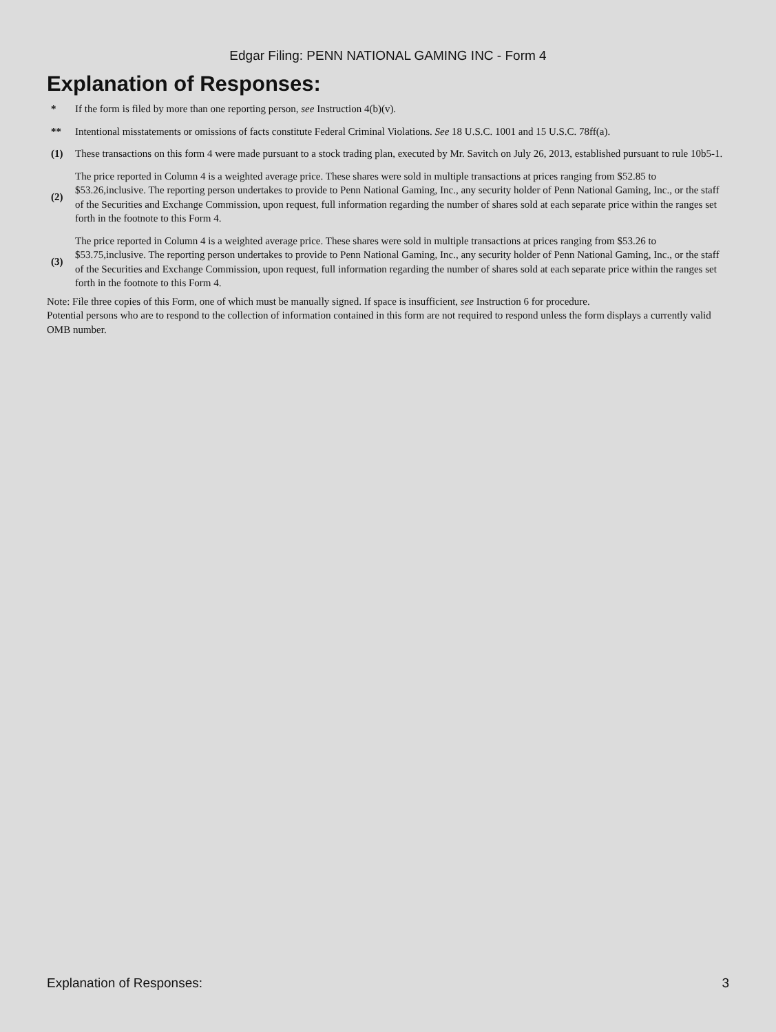Edgar Filing: PENN NATIONAL GAMING INC - Form 4
Explanation of Responses:
| * | If the form is filed by more than one reporting person, see Instruction 4(b)(v). |
| ** | Intentional misstatements or omissions of facts constitute Federal Criminal Violations. See 18 U.S.C. 1001 and 15 U.S.C. 78ff(a). |
| (1) | These transactions on this form 4 were made pursuant to a stock trading plan, executed by Mr. Savitch on July 26, 2013, established pursuant to rule 10b5-1. |
| (2) | The price reported in Column 4 is a weighted average price. These shares were sold in multiple transactions at prices ranging from $52.85 to $53.26,inclusive. The reporting person undertakes to provide to Penn National Gaming, Inc., any security holder of Penn National Gaming, Inc., or the staff of the Securities and Exchange Commission, upon request, full information regarding the number of shares sold at each separate price within the ranges set forth in the footnote to this Form 4. |
| (3) | The price reported in Column 4 is a weighted average price. These shares were sold in multiple transactions at prices ranging from $53.26 to $53.75,inclusive. The reporting person undertakes to provide to Penn National Gaming, Inc., any security holder of Penn National Gaming, Inc., or the staff of the Securities and Exchange Commission, upon request, full information regarding the number of shares sold at each separate price within the ranges set forth in the footnote to this Form 4. |
Note: File three copies of this Form, one of which must be manually signed. If space is insufficient, see Instruction 6 for procedure.
Potential persons who are to respond to the collection of information contained in this form are not required to respond unless the form displays a currently valid OMB number.
Explanation of Responses: 3